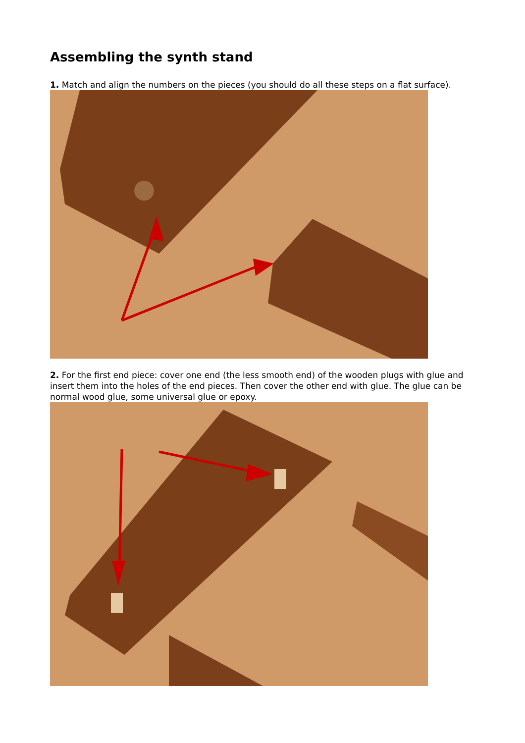Assembling the synth stand
1. Match and align the numbers on the pieces (you should do all these steps on a flat surface).
2. For the first end piece: cover one end (the less smooth end) of the wooden plugs with glue and insert them into the holes of the end pieces. Then cover the other end with glue. The glue can be normal wood glue, some universal glue or epoxy.